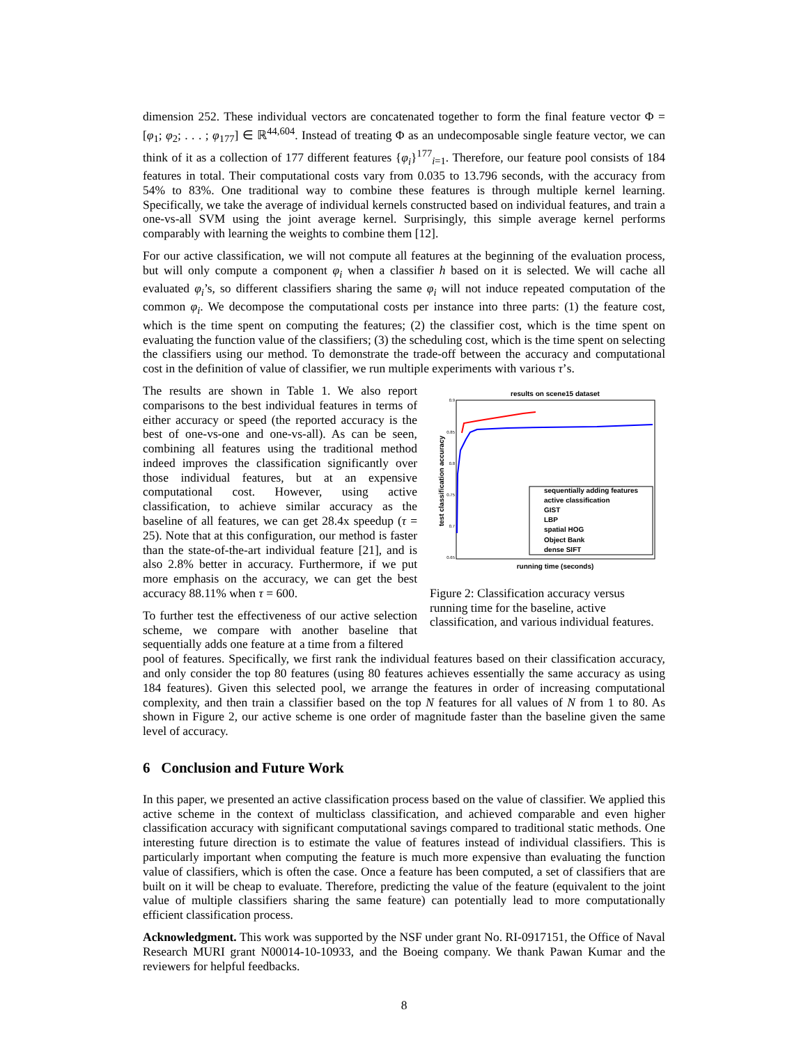dimension 252. These individual vectors are concatenated together to form the final feature vector Φ = [φ<sub>1</sub>; φ<sub>2</sub>; . . . ; φ<sub>177</sub>] ∈ ℝ<sup>44,604</sup>. Instead of treating Φ as an undecomposable single feature vector, we can think of it as a collection of 177 different features {φ<sub>i</sub>}<sup>177</sup><sub>i=1</sub>. Therefore, our feature pool consists of 184 features in total. Their computational costs vary from 0.035 to 13.796 seconds, with the accuracy from 54% to 83%. One traditional way to combine these features is through multiple kernel learning. Specifically, we take the average of individual kernels constructed based on individual features, and train a one-vs-all SVM using the joint average kernel. Surprisingly, this simple average kernel performs comparably with learning the weights to combine them [12].
For our active classification, we will not compute all features at the beginning of the evaluation process, but will only compute a component φ<sub>i</sub> when a classifier h based on it is selected. We will cache all evaluated φ<sub>i</sub>’s, so different classifiers sharing the same φ<sub>i</sub> will not induce repeated computation of the common φ<sub>i</sub>. We decompose the computational costs per instance into three parts: (1) the feature cost, which is the time spent on computing the features; (2) the classifier cost, which is the time spent on evaluating the function value of the classifiers; (3) the scheduling cost, which is the time spent on selecting the classifiers using our method. To demonstrate the trade-off between the accuracy and computational cost in the definition of value of classifier, we run multiple experiments with various τ’s.
The results are shown in Table 1. We also report comparisons to the best individual features in terms of either accuracy or speed (the reported accuracy is the best of one-vs-one and one-vs-all). As can be seen, combining all features using the traditional method indeed improves the classification significantly over those individual features, but at an expensive computational cost. However, using active classification, to achieve similar accuracy as the baseline of all features, we can get 28.4x speedup (τ = 25). Note that at this configuration, our method is faster than the state-of-the-art individual feature [21], and is also 2.8% better in accuracy. Furthermore, if we put more emphasis on the accuracy, we can get the best accuracy 88.11% when τ = 600.
To further test the effectiveness of our active selection scheme, we compare with another baseline that sequentially adds one feature at a time from a filtered
results on scene15 dataset
test classification accuracy
running time (seconds)
0.9
0.85
0.8
0.75
0.7
0.65
sequentially adding features
active classification
GIST
LBP
spatial HOG
Object Bank
dense SIFT
Figure 2: Classification accuracy versus running time for the baseline, active classification, and various individual features.
pool of features. Specifically, we first rank the individual features based on their classification accuracy, and only consider the top 80 features (using 80 features achieves essentially the same accuracy as using 184 features). Given this selected pool, we arrange the features in order of increasing computational complexity, and then train a classifier based on the top N features for all values of N from 1 to 80. As shown in Figure 2, our active scheme is one order of magnitude faster than the baseline given the same level of accuracy.
6 Conclusion and Future Work
In this paper, we presented an active classification process based on the value of classifier. We applied this active scheme in the context of multiclass classification, and achieved comparable and even higher classification accuracy with significant computational savings compared to traditional static methods. One interesting future direction is to estimate the value of features instead of individual classifiers. This is particularly important when computing the feature is much more expensive than evaluating the function value of classifiers, which is often the case. Once a feature has been computed, a set of classifiers that are built on it will be cheap to evaluate. Therefore, predicting the value of the feature (equivalent to the joint value of multiple classifiers sharing the same feature) can potentially lead to more computationally efficient classification process.
Acknowledgment. This work was supported by the NSF under grant No. RI-0917151, the Office of Naval Research MURI grant N00014-10-10933, and the Boeing company. We thank Pawan Kumar and the reviewers for helpful feedbacks.
8